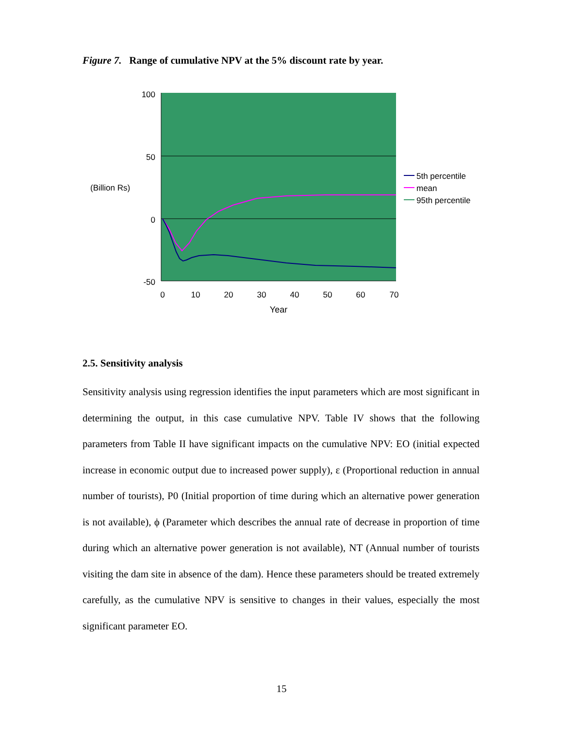Figure 7. Range of cumulative NPV at the 5% discount rate by year.
100
50
0
-50
(Billion Rs)
0
10
20
30
40
50
60
70
Year
5th percentile
mean
95th percentile
2.5. Sensitivity analysis
Sensitivity analysis using regression identifies the input parameters which are most significant in determining the output, in this case cumulative NPV. Table IV shows that the following parameters from Table II have significant impacts on the cumulative NPV: EO (initial expected increase in economic output due to increased power supply), ε (Proportional reduction in annual number of tourists), P0 (Initial proportion of time during which an alternative power generation is not available), ϕ (Parameter which describes the annual rate of decrease in proportion of time during which an alternative power generation is not available), NT (Annual number of tourists visiting the dam site in absence of the dam). Hence these parameters should be treated extremely carefully, as the cumulative NPV is sensitive to changes in their values, especially the most significant parameter EO.
15